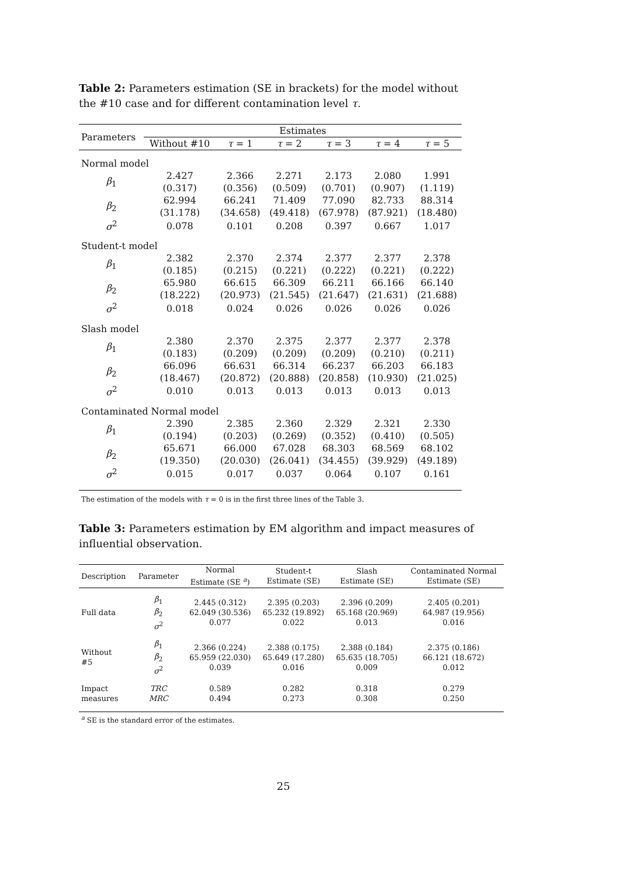Table 2: Parameters estimation (SE in brackets) for the model without the #10 case and for different contamination level τ.
| Parameters | Estimates | | | | | |
| --- | --- | --- | --- | --- | --- | --- |
| | Without #10 | τ = 1 | τ = 2 | τ = 3 | τ = 4 | τ = 5 |
| Normal model | | | | | | |
| β<sub>1</sub> | 2.427 | 2.366 | 2.271 | 2.173 | 2.080 | 1.991 |
| | (0.317) | (0.356) | (0.509) | (0.701) | (0.907) | (1.119) |
| β<sub>2</sub> | 62.994 | 66.241 | 71.409 | 77.090 | 82.733 | 88.314 |
| | (31.178) | (34.658) | (49.418) | (67.978) | (87.921) | (18.480) |
| σ<sup>2</sup> | 0.078 | 0.101 | 0.208 | 0.397 | 0.667 | 1.017 |
| Student-t model | | | | | | |
| β<sub>1</sub> | 2.382 | 2.370 | 2.374 | 2.377 | 2.377 | 2.378 |
| | (0.185) | (0.215) | (0.221) | (0.222) | (0.221) | (0.222) |
| β<sub>2</sub> | 65.980 | 66.615 | 66.309 | 66.211 | 66.166 | 66.140 |
| | (18.222) | (20.973) | (21.545) | (21.647) | (21.631) | (21.688) |
| σ<sup>2</sup> | 0.018 | 0.024 | 0.026 | 0.026 | 0.026 | 0.026 |
| Slash model | | | | | | |
| β<sub>1</sub> | 2.380 | 2.370 | 2.375 | 2.377 | 2.377 | 2.378 |
| | (0.183) | (0.209) | (0.209) | (0.209) | (0.210) | (0.211) |
| β<sub>2</sub> | 66.096 | 66.631 | 66.314 | 66.237 | 66.203 | 66.183 |
| | (18.467) | (20.872) | (20.888) | (20.858) | (10.930) | (21.025) |
| σ<sup>2</sup> | 0.010 | 0.013 | 0.013 | 0.013 | 0.013 | 0.013 |
| Contaminated Normal model | | | | | | |
| β<sub>1</sub> | 2.390 | 2.385 | 2.360 | 2.329 | 2.321 | 2.330 |
| | (0.194) | (0.203) | (0.269) | (0.352) | (0.410) | (0.505) |
| β<sub>2</sub> | 65.671 | 66.000 | 67.028 | 68.303 | 68.569 | 68.102 |
| | (19.350) | (20.030) | (26.041) | (34.455) | (39.929) | (49.189) |
| σ<sup>2</sup> | 0.015 | 0.017 | 0.037 | 0.064 | 0.107 | 0.161 |
The estimation of the models with τ = 0 is in the first three lines of the Table 3.
Table 3: Parameters estimation by EM algorithm and impact measures of influential observation.
| Description | Parameter | Normal Estimate (SE <sup>a</sup>) | Student-t Estimate (SE) | Slash Estimate (SE) | Contaminated Normal Estimate (SE) |
| --- | --- | --- | --- | --- | --- |
| Full data | β<sub>1</sub> β<sub>2</sub> σ<sup>2</sup> | 2.445 (0.312) 62.049 (30.536) 0.077 | 2.395 (0.203) 65.232 (19.892) 0.022 | 2.396 (0.209) 65.168 (20.969) 0.013 | 2.405 (0.201) 64.987 (19.956) 0.016 |
| Without #5 | β<sub>1</sub> β<sub>2</sub> σ<sup>2</sup> | 2.366 (0.224) 65.959 (22.030) 0.039 | 2.388 (0.175) 65.649 (17.280) 0.016 | 2.388 (0.184) 65.635 (18.705) 0.009 | 2.375 (0.186) 66.121 (18.672) 0.012 |
| Impact measures | TRC MRC | 0.589 0.494 | 0.282 0.273 | 0.318 0.308 | 0.279 0.250 |
<sup>a</sup> SE is the standard error of the estimates.
25